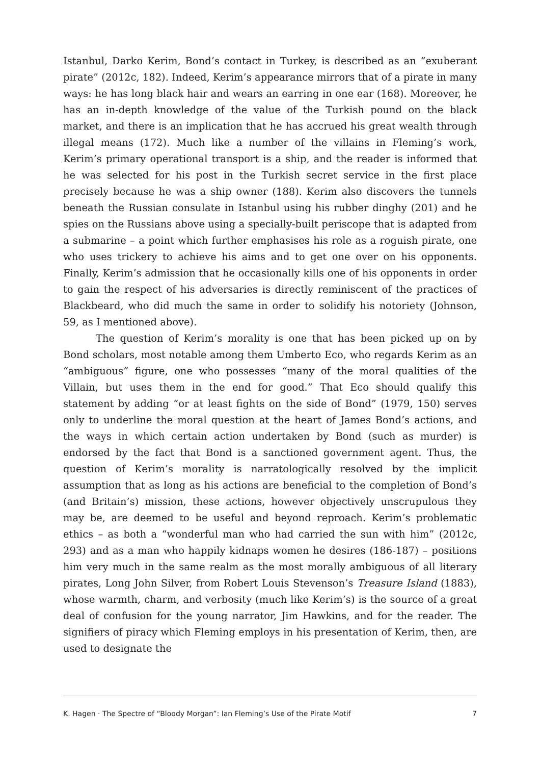Istanbul, Darko Kerim, Bond’s contact in Turkey, is described as an “exuberant pirate” (2012c, 182). Indeed, Kerim’s appearance mirrors that of a pirate in many ways: he has long black hair and wears an earring in one ear (168). Moreover, he has an in-depth knowledge of the value of the Turkish pound on the black market, and there is an implication that he has accrued his great wealth through illegal means (172). Much like a number of the villains in Fleming’s work, Kerim’s primary operational transport is a ship, and the reader is informed that he was selected for his post in the Turkish secret service in the first place precisely because he was a ship owner (188). Kerim also discovers the tunnels beneath the Russian consulate in Istanbul using his rubber dinghy (201) and he spies on the Russians above using a specially-built periscope that is adapted from a submarine – a point which further emphasises his role as a roguish pirate, one who uses trickery to achieve his aims and to get one over on his opponents. Finally, Kerim’s admission that he occasionally kills one of his opponents in order to gain the respect of his adversaries is directly reminiscent of the practices of Blackbeard, who did much the same in order to solidify his notoriety (Johnson, 59, as I mentioned above).
The question of Kerim’s morality is one that has been picked up on by Bond scholars, most notable among them Umberto Eco, who regards Kerim as an “ambiguous” figure, one who possesses “many of the moral qualities of the Villain, but uses them in the end for good.” That Eco should qualify this statement by adding “or at least fights on the side of Bond” (1979, 150) serves only to underline the moral question at the heart of James Bond’s actions, and the ways in which certain action undertaken by Bond (such as murder) is endorsed by the fact that Bond is a sanctioned government agent. Thus, the question of Kerim’s morality is narratologically resolved by the implicit assumption that as long as his actions are beneficial to the completion of Bond’s (and Britain’s) mission, these actions, however objectively unscrupulous they may be, are deemed to be useful and beyond reproach. Kerim’s problematic ethics – as both a “wonderful man who had carried the sun with him” (2012c, 293) and as a man who happily kidnaps women he desires (186-187) – positions him very much in the same realm as the most morally ambiguous of all literary pirates, Long John Silver, from Robert Louis Stevenson’s Treasure Island (1883), whose warmth, charm, and verbosity (much like Kerim’s) is the source of a great deal of confusion for the young narrator, Jim Hawkins, and for the reader. The signifiers of piracy which Fleming employs in his presentation of Kerim, then, are used to designate the
K. Hagen · The Spectre of “Bloody Morgan”: Ian Fleming’s Use of the Pirate Motif 7